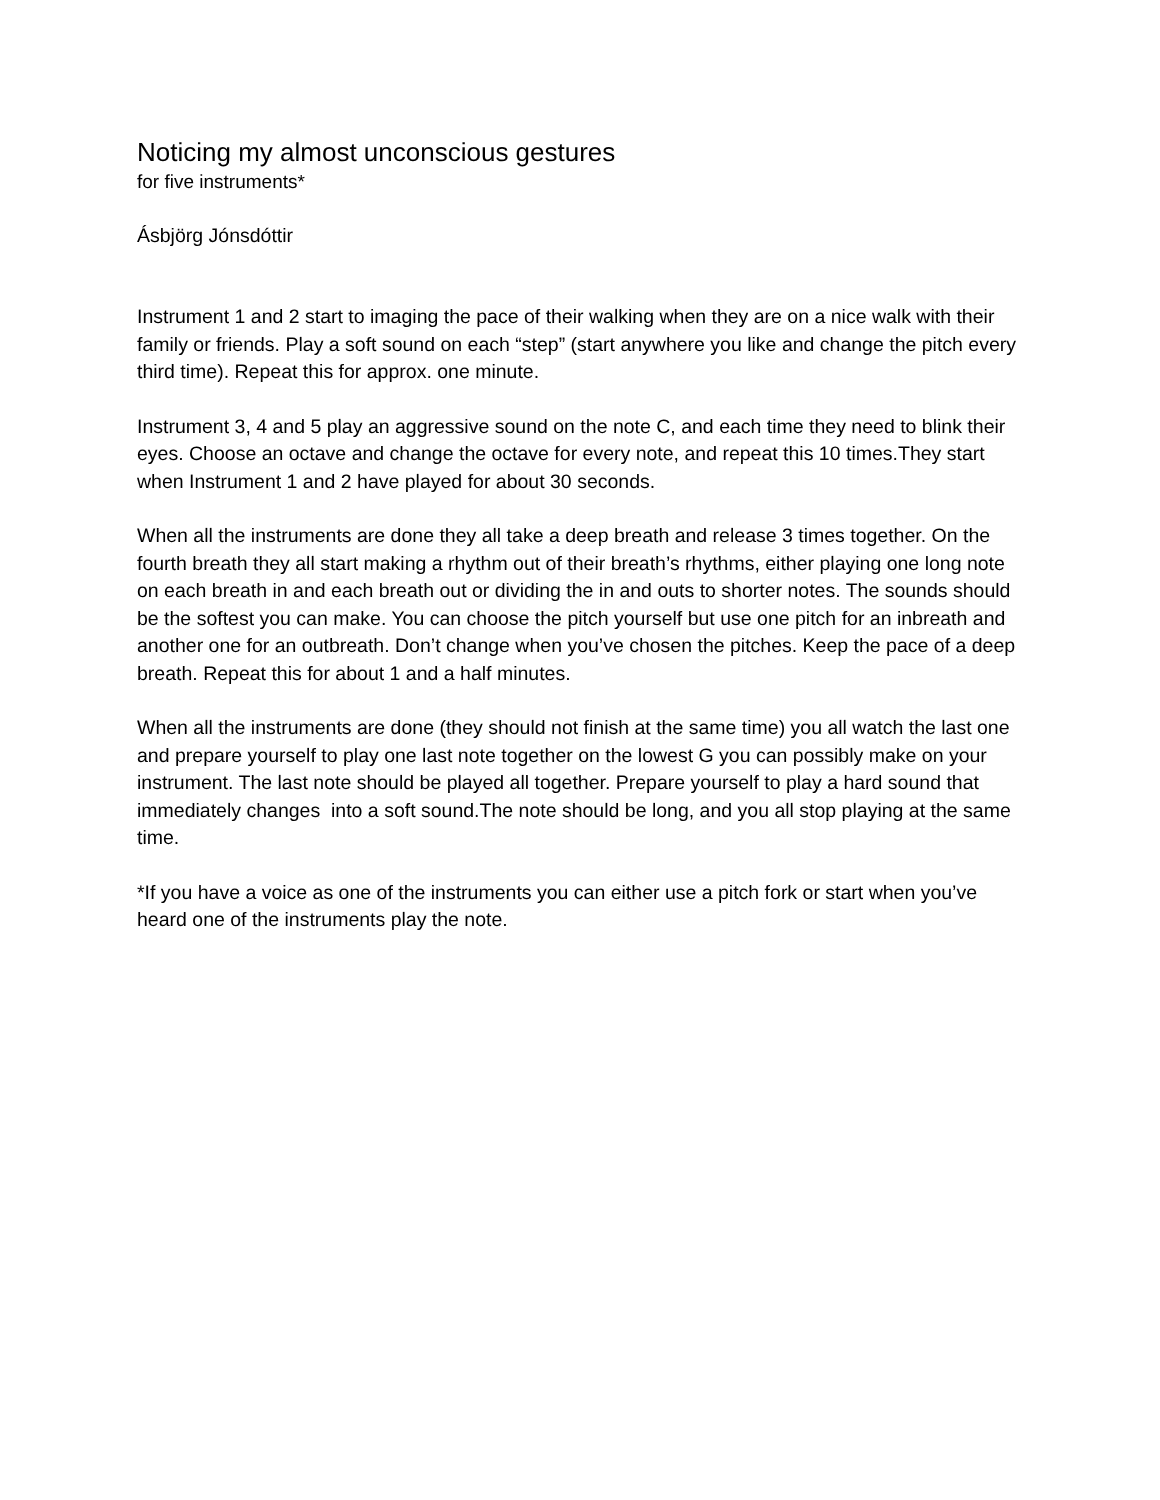Noticing my almost unconscious gestures
for five instruments*
Ásbjörg Jónsdóttir
Instrument 1 and 2 start to imaging the pace of their walking when they are on a nice walk with their family or friends. Play a soft sound on each “step” (start anywhere you like and change the pitch every third time). Repeat this for approx. one minute.
Instrument 3, 4 and 5 play an aggressive sound on the note C, and each time they need to blink their eyes. Choose an octave and change the octave for every note, and repeat this 10 times.They start when Instrument 1 and 2 have played for about 30 seconds.
When all the instruments are done they all take a deep breath and release 3 times together. On the fourth breath they all start making a rhythm out of their breath’s rhythms, either playing one long note on each breath in and each breath out or dividing the in and outs to shorter notes. The sounds should be the softest you can make. You can choose the pitch yourself but use one pitch for an inbreath and another one for an outbreath. Don’t change when you’ve chosen the pitches. Keep the pace of a deep breath. Repeat this for about 1 and a half minutes.
When all the instruments are done (they should not finish at the same time) you all watch the last one and prepare yourself to play one last note together on the lowest G you can possibly make on your instrument. The last note should be played all together. Prepare yourself to play a hard sound that immediately changes into a soft sound.The note should be long, and you all stop playing at the same time.
*If you have a voice as one of the instruments you can either use a pitch fork or start when you’ve heard one of the instruments play the note.